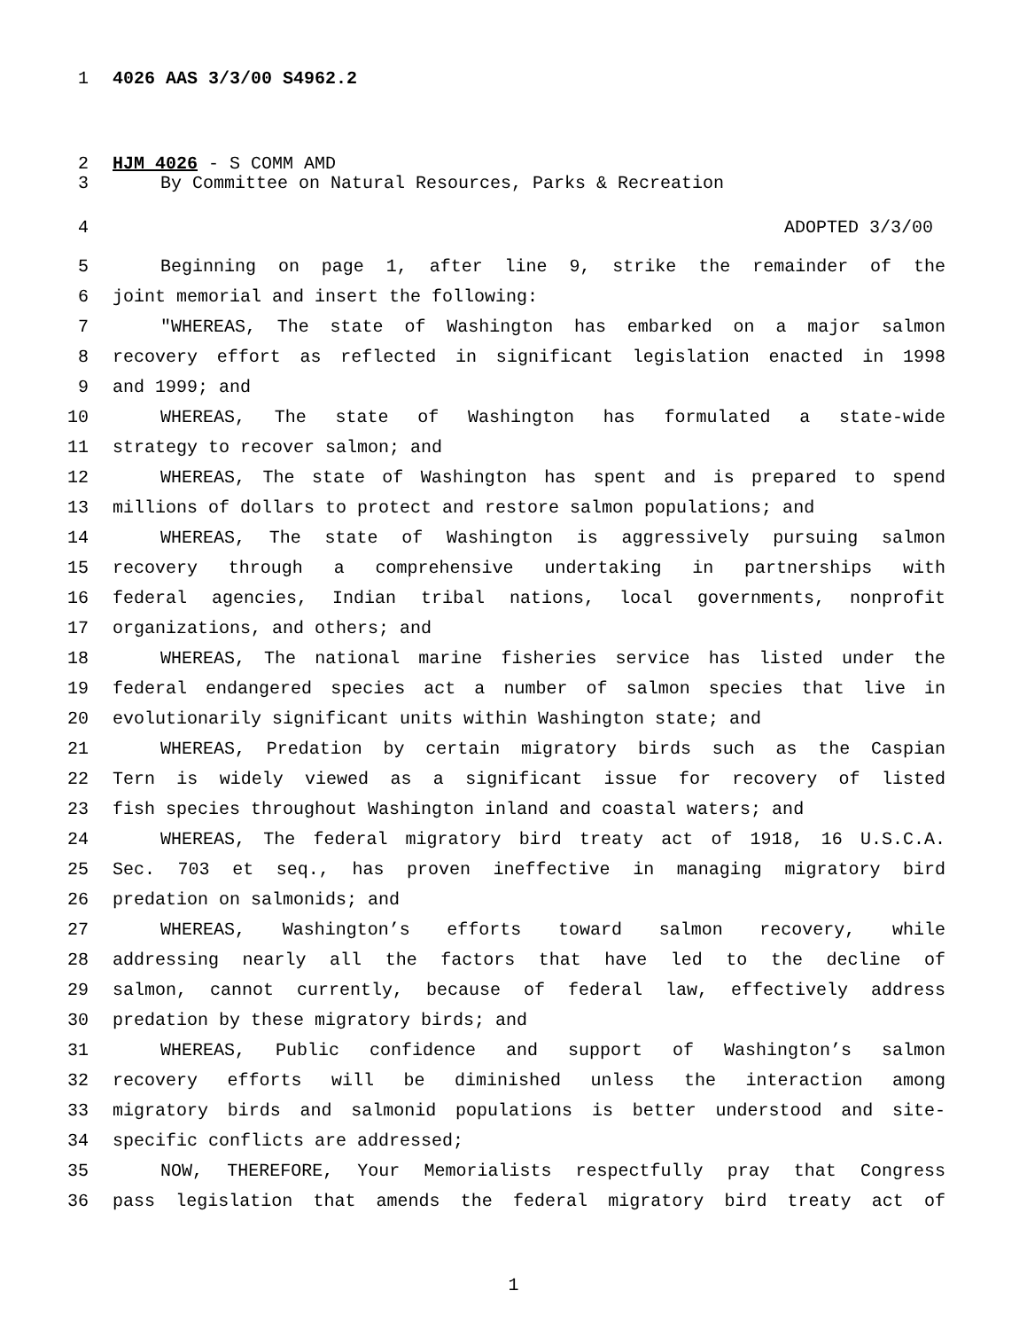1 4026 AAS 3/3/00 S4962.2
2 HJM 4026 - S COMM AMD
3 By Committee on Natural Resources, Parks & Recreation
4 ADOPTED 3/3/00
5 Beginning on page 1, after line 9, strike the remainder of the
6 joint memorial and insert the following:
7 "WHEREAS, The state of Washington has embarked on a major salmon
8 recovery effort as reflected in significant legislation enacted in 1998
9 and 1999; and
10 WHEREAS, The state of Washington has formulated a state-wide
11 strategy to recover salmon; and
12 WHEREAS, The state of Washington has spent and is prepared to spend
13 millions of dollars to protect and restore salmon populations; and
14 WHEREAS, The state of Washington is aggressively pursuing salmon
15 recovery through a comprehensive undertaking in partnerships with
16 federal agencies, Indian tribal nations, local governments, nonprofit
17 organizations, and others; and
18 WHEREAS, The national marine fisheries service has listed under the
19 federal endangered species act a number of salmon species that live in
20 evolutionarily significant units within Washington state; and
21 WHEREAS, Predation by certain migratory birds such as the Caspian
22 Tern is widely viewed as a significant issue for recovery of listed
23 fish species throughout Washington inland and coastal waters; and
24 WHEREAS, The federal migratory bird treaty act of 1918, 16 U.S.C.A.
25 Sec. 703 et seq., has proven ineffective in managing migratory bird
26 predation on salmonids; and
27 WHEREAS, Washington’s efforts toward salmon recovery, while
28 addressing nearly all the factors that have led to the decline of
29 salmon, cannot currently, because of federal law, effectively address
30 predation by these migratory birds; and
31 WHEREAS, Public confidence and support of Washington’s salmon
32 recovery efforts will be diminished unless the interaction among
33 migratory birds and salmonid populations is better understood and site-
34 specific conflicts are addressed;
35 NOW, THEREFORE, Your Memorialists respectfully pray that Congress
36 pass legislation that amends the federal migratory bird treaty act of
1